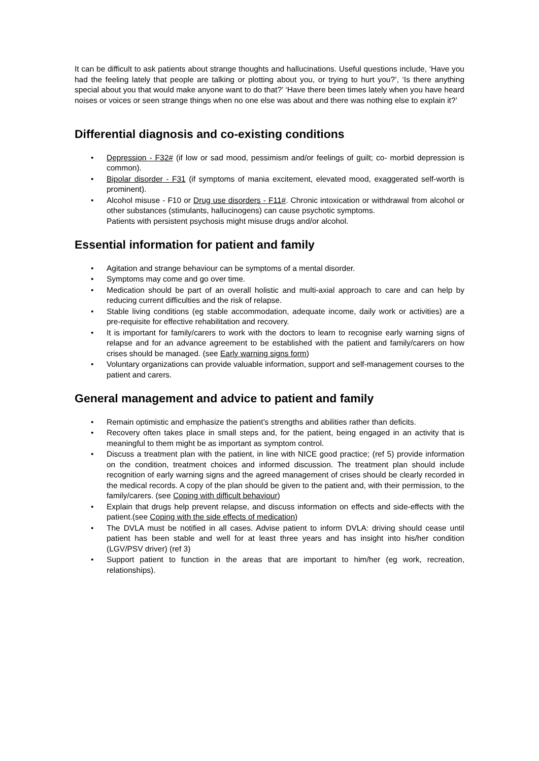It can be difficult to ask patients about strange thoughts and hallucinations. Useful questions include, ‘Have you had the feeling lately that people are talking or plotting about you, or trying to hurt you?’, ‘Is there anything special about you that would make anyone want to do that?’ ‘Have there been times lately when you have heard noises or voices or seen strange things when no one else was about and there was nothing else to explain it?’
Differential diagnosis and co-existing conditions
• Depression - F32# (if low or sad mood, pessimism and/or feelings of guilt; co- morbid depression is common).
• Bipolar disorder - F31 (if symptoms of mania excitement, elevated mood, exaggerated self-worth is prominent).
• Alcohol misuse - F10 or Drug use disorders - F11#. Chronic intoxication or withdrawal from alcohol or other substances (stimulants, hallucinogens) can cause psychotic symptoms.
Patients with persistent psychosis might misuse drugs and/or alcohol.
Essential information for patient and family
• Agitation and strange behaviour can be symptoms of a mental disorder.
• Symptoms may come and go over time.
• Medication should be part of an overall holistic and multi-axial approach to care and can help by reducing current difficulties and the risk of relapse.
• Stable living conditions (eg stable accommodation, adequate income, daily work or activities) are a pre-requisite for effective rehabilitation and recovery.
• It is important for family/carers to work with the doctors to learn to recognise early warning signs of relapse and for an advance agreement to be established with the patient and family/carers on how crises should be managed. (see Early warning signs form)
• Voluntary organizations can provide valuable information, support and self-management courses to the patient and carers.
General management and advice to patient and family
• Remain optimistic and emphasize the patient’s strengths and abilities rather than deficits.
• Recovery often takes place in small steps and, for the patient, being engaged in an activity that is meaningful to them might be as important as symptom control.
• Discuss a treatment plan with the patient, in line with NICE good practice; (ref 5) provide information on the condition, treatment choices and informed discussion. The treatment plan should include recognition of early warning signs and the agreed management of crises should be clearly recorded in the medical records. A copy of the plan should be given to the patient and, with their permission, to the family/carers. (see Coping with difficult behaviour)
• Explain that drugs help prevent relapse, and discuss information on effects and side-effects with the patient.(see Coping with the side effects of medication)
• The DVLA must be notified in all cases. Advise patient to inform DVLA: driving should cease until patient has been stable and well for at least three years and has insight into his/her condition (LGV/PSV driver) (ref 3)
• Support patient to function in the areas that are important to him/her (eg work, recreation, relationships).